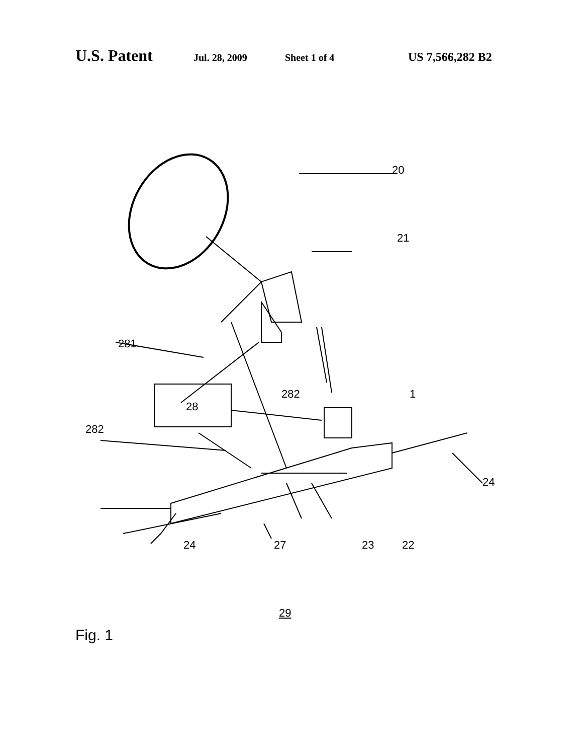U.S. Patent Jul. 28, 2009 Sheet 1 of 4 US 7,566,282 B2
20
21
281
28
282
1
282
24
24
27
23
22
29
Fig. 1